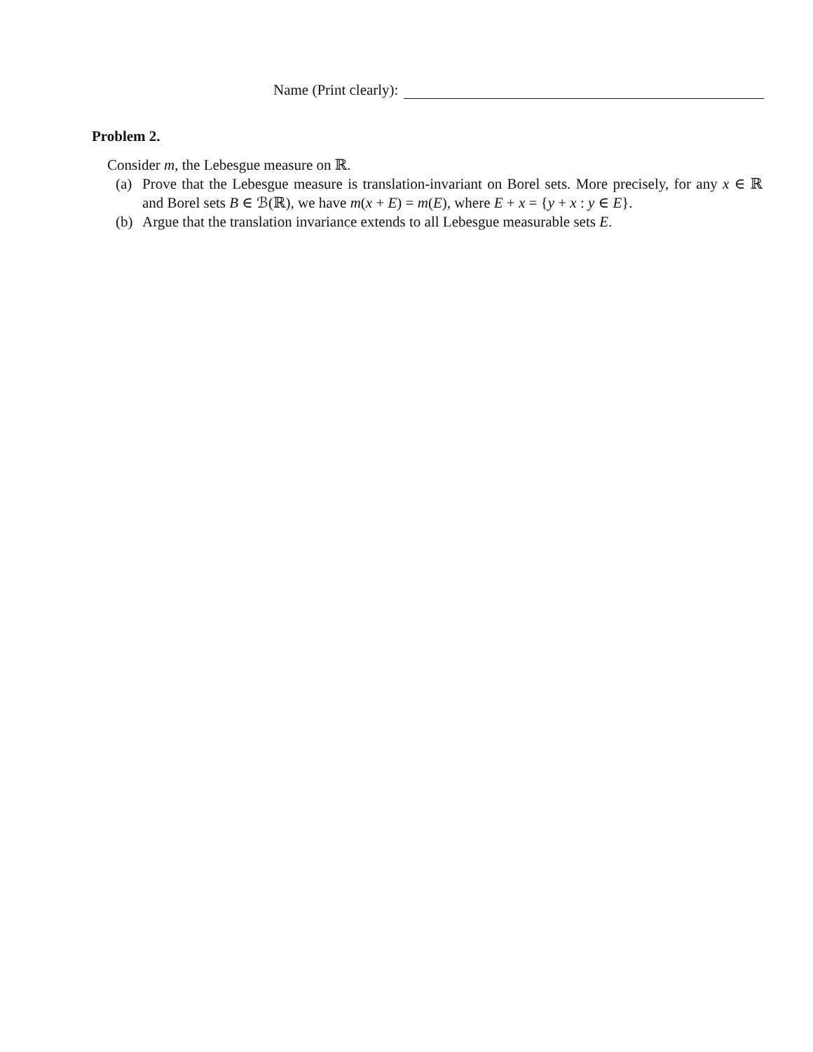Name (Print clearly):
Problem 2.
Consider m, the Lebesgue measure on ℝ.
(a) Prove that the Lebesgue measure is translation-invariant on Borel sets. More precisely, for any x ∈ ℝ and Borel sets B ∈ ℬ(ℝ), we have m(x + E) = m(E), where E + x = {y + x : y ∈ E}.
(b) Argue that the translation invariance extends to all Lebesgue measurable sets E.